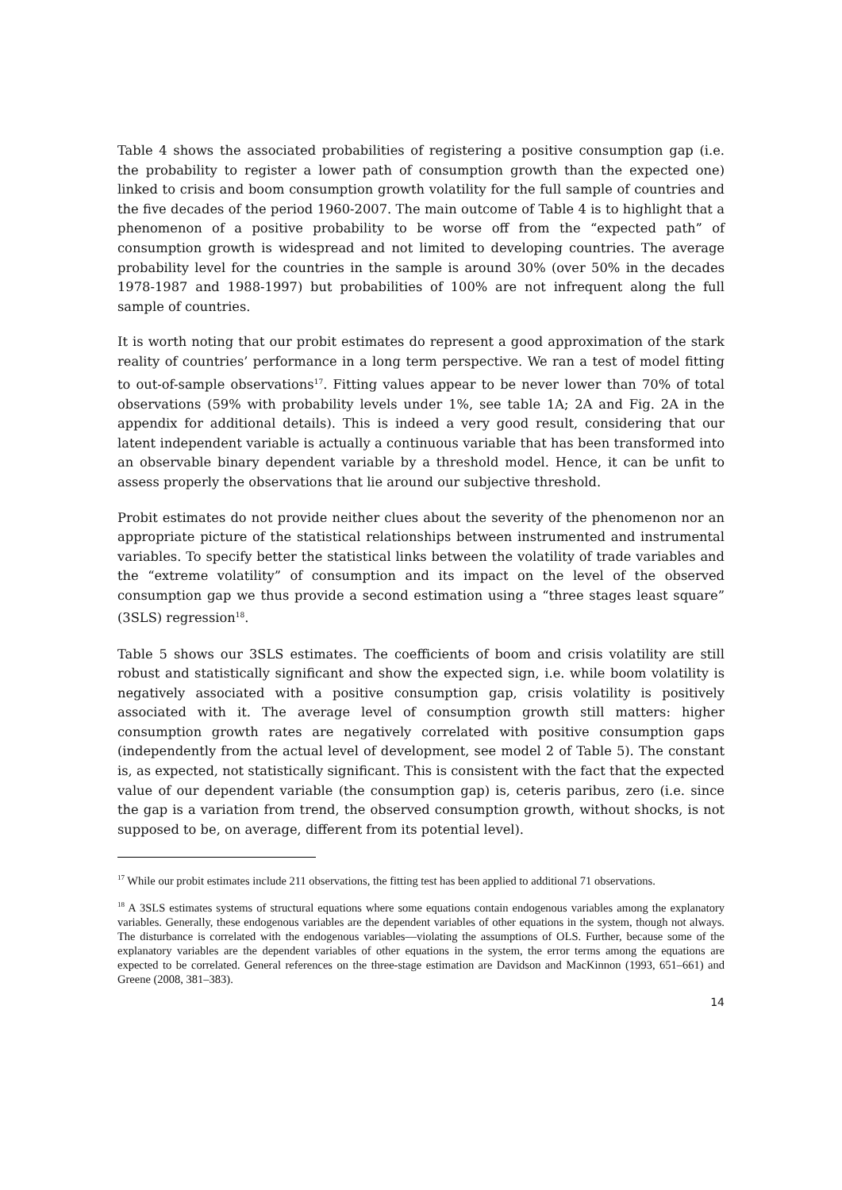Table 4 shows the associated probabilities of registering a positive consumption gap (i.e. the probability to register a lower path of consumption growth than the expected one) linked to crisis and boom consumption growth volatility for the full sample of countries and the five decades of the period 1960-2007. The main outcome of Table 4 is to highlight that a phenomenon of a positive probability to be worse off from the “expected path” of consumption growth is widespread and not limited to developing countries. The average probability level for the countries in the sample is around 30% (over 50% in the decades 1978-1987 and 1988-1997) but probabilities of 100% are not infrequent along the full sample of countries.
It is worth noting that our probit estimates do represent a good approximation of the stark reality of countries’ performance in a long term perspective. We ran a test of model fitting to out-of-sample observations<sup>17</sup>. Fitting values appear to be never lower than 70% of total observations (59% with probability levels under 1%, see table 1A; 2A and Fig. 2A in the appendix for additional details). This is indeed a very good result, considering that our latent independent variable is actually a continuous variable that has been transformed into an observable binary dependent variable by a threshold model. Hence, it can be unfit to assess properly the observations that lie around our subjective threshold.
Probit estimates do not provide neither clues about the severity of the phenomenon nor an appropriate picture of the statistical relationships between instrumented and instrumental variables. To specify better the statistical links between the volatility of trade variables and the “extreme volatility” of consumption and its impact on the level of the observed consumption gap we thus provide a second estimation using a “three stages least square” (3SLS) regression<sup>18</sup>.
Table 5 shows our 3SLS estimates. The coefficients of boom and crisis volatility are still robust and statistically significant and show the expected sign, i.e. while boom volatility is negatively associated with a positive consumption gap, crisis volatility is positively associated with it. The average level of consumption growth still matters: higher consumption growth rates are negatively correlated with positive consumption gaps (independently from the actual level of development, see model 2 of Table 5). The constant is, as expected, not statistically significant. This is consistent with the fact that the expected value of our dependent variable (the consumption gap) is, ceteris paribus, zero (i.e. since the gap is a variation from trend, the observed consumption growth, without shocks, is not supposed to be, on average, different from its potential level).
<sup>17</sup> While our probit estimates include 211 observations, the fitting test has been applied to additional 71 observations.
<sup>18</sup> A 3SLS estimates systems of structural equations where some equations contain endogenous variables among the explanatory variables. Generally, these endogenous variables are the dependent variables of other equations in the system, though not always. The disturbance is correlated with the endogenous variables—violating the assumptions of OLS. Further, because some of the explanatory variables are the dependent variables of other equations in the system, the error terms among the equations are expected to be correlated. General references on the three-stage estimation are Davidson and MacKinnon (1993, 651–661) and Greene (2008, 381–383).
14